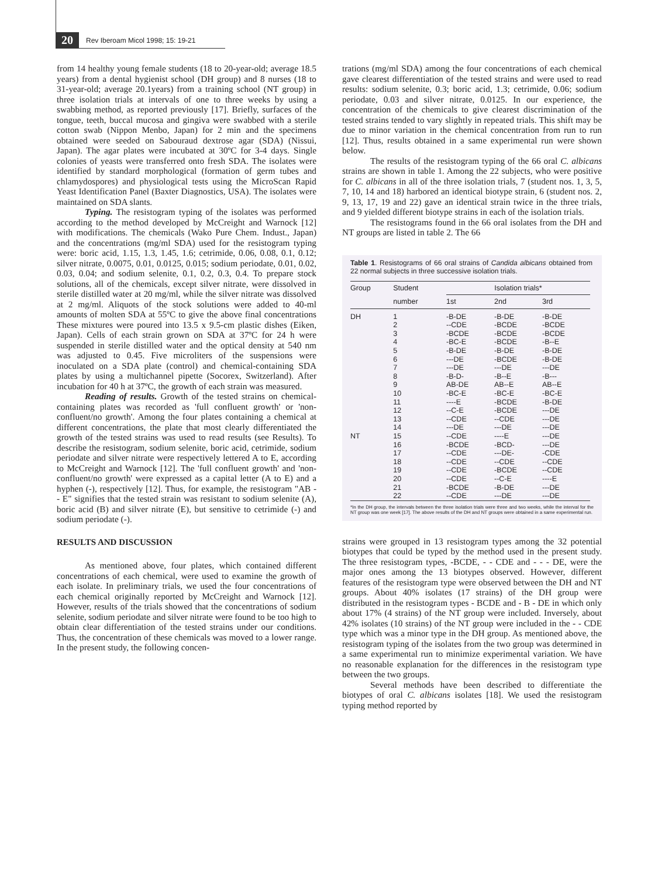20 Rev Iberoam Micol 1998; 15: 19-21
from 14 healthy young female students (18 to 20-year-old; average 18.5 years) from a dental hygienist school (DH group) and 8 nurses (18 to 31-year-old; average 20.1years) from a training school (NT group) in three isolation trials at intervals of one to three weeks by using a swabbing method, as reported previously [17]. Briefly, surfaces of the tongue, teeth, buccal mucosa and gingiva were swabbed with a sterile cotton swab (Nippon Menbo, Japan) for 2 min and the specimens obtained were seeded on Sabouraud dextrose agar (SDA) (Nissui, Japan). The agar plates were incubated at 30ºC for 3-4 days. Single colonies of yeasts were transferred onto fresh SDA. The isolates were identified by standard morphological (formation of germ tubes and chlamydospores) and physiological tests using the MicroScan Rapid Yeast Identification Panel (Baxter Diagnostics, USA). The isolates were maintained on SDA slants.
Typing. The resistogram typing of the isolates was performed according to the method developed by McCreight and Warnock [12] with modifications. The chemicals (Wako Pure Chem. Indust., Japan) and the concentrations (mg/ml SDA) used for the resistogram typing were: boric acid, 1.15, 1.3, 1.45, 1.6; cetrimide, 0.06, 0.08, 0.1, 0.12; silver nitrate, 0.0075, 0.01, 0.0125, 0.015; sodium periodate, 0.01, 0.02, 0.03, 0.04; and sodium selenite, 0.1, 0.2, 0.3, 0.4. To prepare stock solutions, all of the chemicals, except silver nitrate, were dissolved in sterile distilled water at 20 mg/ml, while the silver nitrate was dissolved at 2 mg/ml. Aliquots of the stock solutions were added to 40-ml amounts of molten SDA at 55ºC to give the above final concentrations These mixtures were poured into 13.5 x 9.5-cm plastic dishes (Eiken, Japan). Cells of each strain grown on SDA at 37ºC for 24 h were suspended in sterile distilled water and the optical density at 540 nm was adjusted to 0.45. Five microliters of the suspensions were inoculated on a SDA plate (control) and chemical-containing SDA plates by using a multichannel pipette (Socorex, Switzerland). After incubation for 40 h at 37ºC, the growth of each strain was measured.
Reading of results. Growth of the tested strains on chemical-containing plates was recorded as 'full confluent growth' or 'non-confluent/no growth'. Among the four plates containing a chemical at different concentrations, the plate that most clearly differentiated the growth of the tested strains was used to read results (see Results). To describe the resistogram, sodium selenite, boric acid, cetrimide, sodium periodate and silver nitrate were respectively lettered A to E, according to McCreight and Warnock [12]. The 'full confluent growth' and 'non-confluent/no growth' were expressed as a capital letter (A to E) and a hyphen (-), respectively [12]. Thus, for example, the resistogram "AB - - E" signifies that the tested strain was resistant to sodium selenite (A), boric acid (B) and silver nitrate (E), but sensitive to cetrimide (-) and sodium periodate (-).
RESULTS AND DISCUSSION
As mentioned above, four plates, which contained different concentrations of each chemical, were used to examine the growth of each isolate. In preliminary trials, we used the four concentrations of each chemical originally reported by McCreight and Warnock [12]. However, results of the trials showed that the concentrations of sodium selenite, sodium periodate and silver nitrate were found to be too high to obtain clear differentiation of the tested strains under our conditions. Thus, the concentration of these chemicals was moved to a lower range. In the present study, the following concen-
trations (mg/ml SDA) among the four concentrations of each chemical gave clearest differentiation of the tested strains and were used to read results: sodium selenite, 0.3; boric acid, 1.3; cetrimide, 0.06; sodium periodate, 0.03 and silver nitrate, 0.0125. In our experience, the concentration of the chemicals to give clearest discrimination of the tested strains tended to vary slightly in repeated trials. This shift may be due to minor variation in the chemical concentration from run to run [12]. Thus, results obtained in a same experimental run were shown below.
The results of the resistogram typing of the 66 oral C. albicans strains are shown in table 1. Among the 22 subjects, who were positive for C. albicans in all of the three isolation trials, 7 (student nos. 1, 3, 5, 7, 10, 14 and 18) harbored an identical biotype strain, 6 (student nos. 2, 9, 13, 17, 19 and 22) gave an identical strain twice in the three trials, and 9 yielded different biotype strains in each of the isolation trials.
The resistograms found in the 66 oral isolates from the DH and NT groups are listed in table 2. The 66
Table 1. Resistograms of 66 oral strains of Candida albicans obtained from 22 normal subjects in three successive isolation trials.
| Group | Student | Isolation trials* | | |
| --- | --- | --- | --- | --- |
| | number | 1st | 2nd | 3rd |
| DH | 1 | -B-DE | -B-DE | -B-DE |
| | 2 | --CDE | -BCDE | -BCDE |
| | 3 | -BCDE | -BCDE | -BCDE |
| | 4 | -BC-E | -BCDE | -B--E |
| | 5 | -B-DE | -B-DE | -B-DE |
| | 6 | ---DE | -BCDE | -B-DE |
| | 7 | ---DE | ---DE | ---DE |
| | 8 | -B-D- | -B--E | -B--- |
| | 9 | AB-DE | AB--E | AB--E |
| | 10 | -BC-E | -BC-E | -BC-E |
| | 11 | ----E | -BCDE | -B-DE |
| | 12 | --C-E | -BCDE | ---DE |
| | 13 | --CDE | --CDE | ---DE |
| | 14 | ---DE | ---DE | ---DE |
| NT | 15 | --CDE | ----E | ---DE |
| | 16 | -BCDE | -BCD- | ---DE |
| | 17 | --CDE | ---DE- | -CDE |
| | 18 | --CDE | --CDE | --CDE |
| | 19 | --CDE | -BCDE | --CDE |
| | 20 | --CDE | --C-E | ----E |
| | 21 | -BCDE | -B-DE | ---DE |
| | 22 | --CDE | ---DE | ---DE |
*In the DH group, the intervals between the three isolation trials were three and two weeks, while the interval for the NT group was one week [17]. The above results of the DH and NT groups were obtained in a same experimental run.
strains were grouped in 13 resistogram types among the 32 potential biotypes that could be typed by the method used in the present study. The three resistogram types, -BCDE, - - CDE and - - - DE, were the major ones among the 13 biotypes observed. However, different features of the resistogram type were observed between the DH and NT groups. About 40% isolates (17 strains) of the DH group were distributed in the resistogram types - BCDE and - B - DE in which only about 17% (4 strains) of the NT group were included. Inversely, about 42% isolates (10 strains) of the NT group were included in the - - CDE type which was a minor type in the DH group. As mentioned above, the resistogram typing of the isolates from the two group was determined in a same experimental run to minimize experimental variation. We have no reasonable explanation for the differences in the resistogram type between the two groups.
Several methods have been described to differentiate the biotypes of oral C. albicans isolates [18]. We used the resistogram typing method reported by